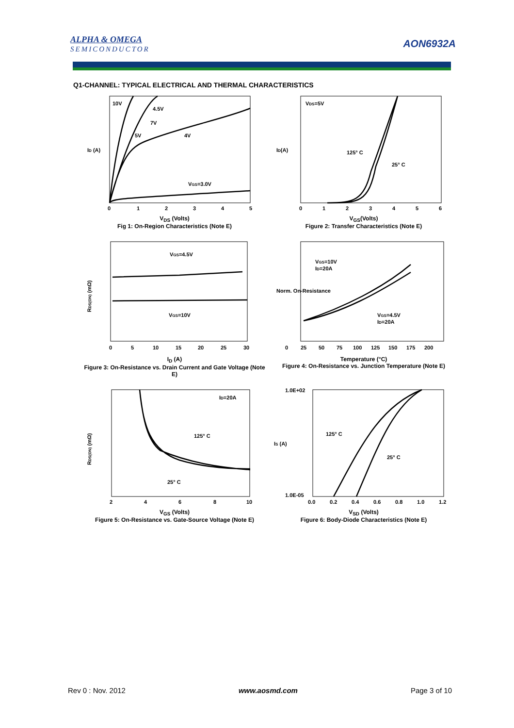ALPHA & OMEGA
SEMICONDUCTOR
AON6932A
Q1-CHANNEL: TYPICAL ELECTRICAL AND THERMAL CHARACTERISTICS
ID (A)
10V
4.5V
7V
5V
4V
VGS=3.0V
0
1
2
3
4
5
V<sub>DS</sub> (Volts)
Fig 1: On-Region Characteristics (Note E)
ID(A)
VDS=5V
125° C
25° C
0
1
2
3
4
5
6
V<sub>GS</sub>(Volts)
Figure 2: Transfer Characteristics (Note E)
RDS(ON) (mΩ)
VGS=4.5V
VGS=10V
0
5
10
15
20
25
30
I<sub>D</sub> (A)
Figure 3: On-Resistance vs. Drain Current and Gate Voltage (Note E)
Norm. On-Resistance
VGS=10V
ID=20A
VGS=4.5V
ID=20A
0
25
50
75
100
125
150
175
200
Temperature (°C)
Figure 4: On-Resistance vs. Junction Temperature (Note E)
RDS(ON) (mΩ)
ID=20A
125° C
25° C
2
4
6
8
10
V<sub>GS</sub> (Volts)
Figure 5: On-Resistance vs. Gate-Source Voltage (Note E)
IS (A)
1.0E+02
1.0E-05
125° C
25° C
0.0
0.2
0.4
0.6
0.8
1.0
1.2
V<sub>SD</sub> (Volts)
Figure 6: Body-Diode Characteristics (Note E)
Rev 0 : Nov. 2012 www.aosmd.com Page 3 of 10